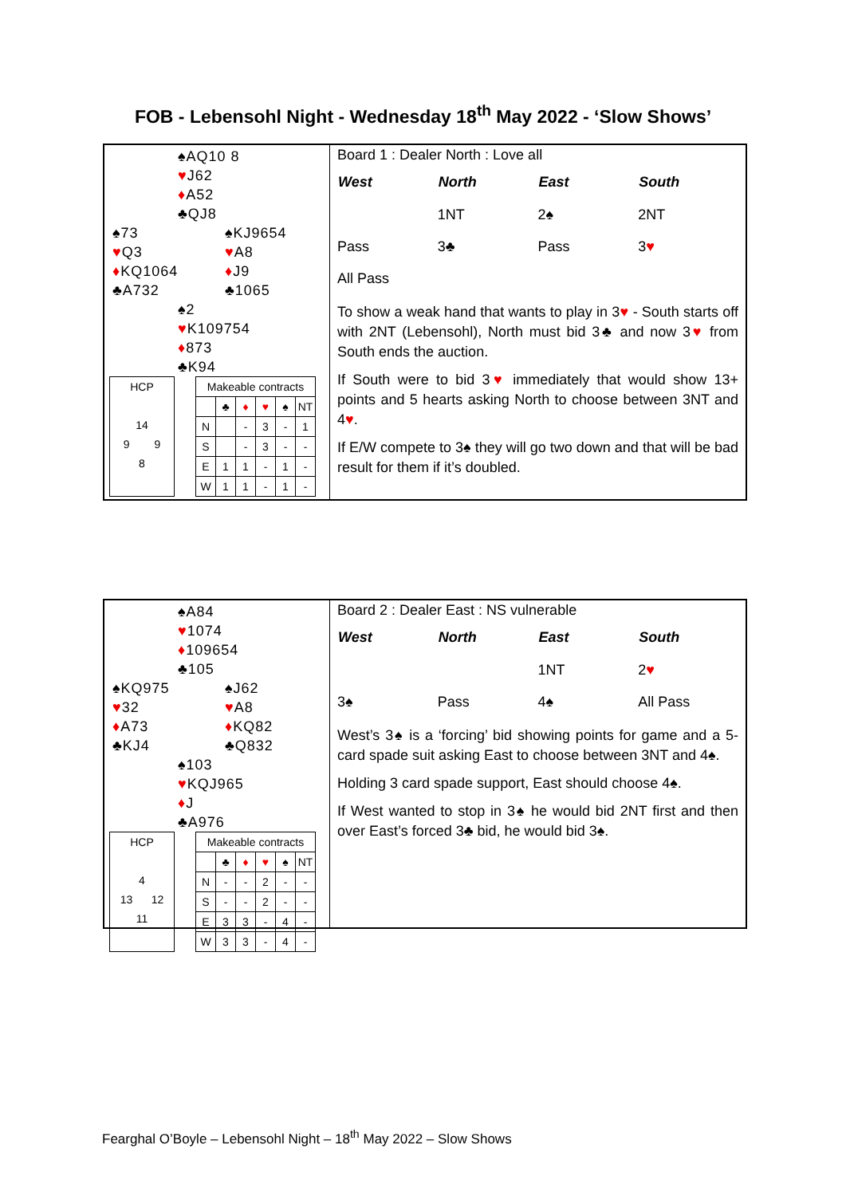FOB - Lebensohl Night - Wednesday 18<sup>th</sup> May 2022 - ‘Slow Shows’
♠AQ10 8
♥J62
♦A52
♣QJ8
♠73
♥Q3
♦KQ1064
♣A732
♠KJ9654
♥A8
♦J9
♣1065
♠2
♥K109754
♦873
♣K94
HCP
14
9 9
8
| Makeable contracts | | | | | |
| | ♣ | ♦ | ♥ | ♠ | NT |
| N | | - | 3 | - | 1 |
| S | | - | 3 | - | - |
| E | 1 | 1 | - | 1 | - |
| W | 1 | 1 | - | 1 | - |
Board 1 : Dealer North : Love all
| West | North | East | South |
| --- | --- | --- | --- |
| | 1NT | 2♠ | 2NT |
| Pass | 3♣ | Pass | 3 ♥ |
| All Pass | | | |
To show a weak hand that wants to play in 3♥ - South starts off with 2NT (Lebensohl), North must bid 3♣ and now 3♥ from South ends the auction.
If South were to bid 3♥ immediately that would show 13+ points and 5 hearts asking North to choose between 3NT and 4♥.
If E/W compete to 3♠ they will go two down and that will be bad result for them if it’s doubled.
♠A84
♥1074
♦109654
♣105
♠KQ975
♥32
♦A73
♣KJ4
♠J62
♥A8
♦KQ82
♣Q832
♠103
♥KQJ965
♦J
♣A976
HCP
4
13 12
11
| Makeable contracts | | | | | |
| | ♣ | ♦ | ♥ | ♠ | NT |
| N | - | - | 2 | - | - |
| S | - | - | 2 | - | - |
| E | 3 | 3 | - | 4 | - |
| W | 3 | 3 | - | 4 | - |
Board 2 : Dealer East : NS vulnerable
| West | North | East | South |
| --- | --- | --- | --- |
| | | 1NT | 2 ♥ |
| 3♠ | Pass | 4♠ | All Pass |
West’s 3♠ is a ‘forcing’ bid showing points for game and a 5-card spade suit asking East to choose between 3NT and 4♠.
Holding 3 card spade support, East should choose 4♠.
If West wanted to stop in 3♠ he would bid 2NT first and then over East’s forced 3♣ bid, he would bid 3♠.
Fearghal O’Boyle – Lebensohl Night – 18<sup>th</sup> May 2022 – Slow Shows